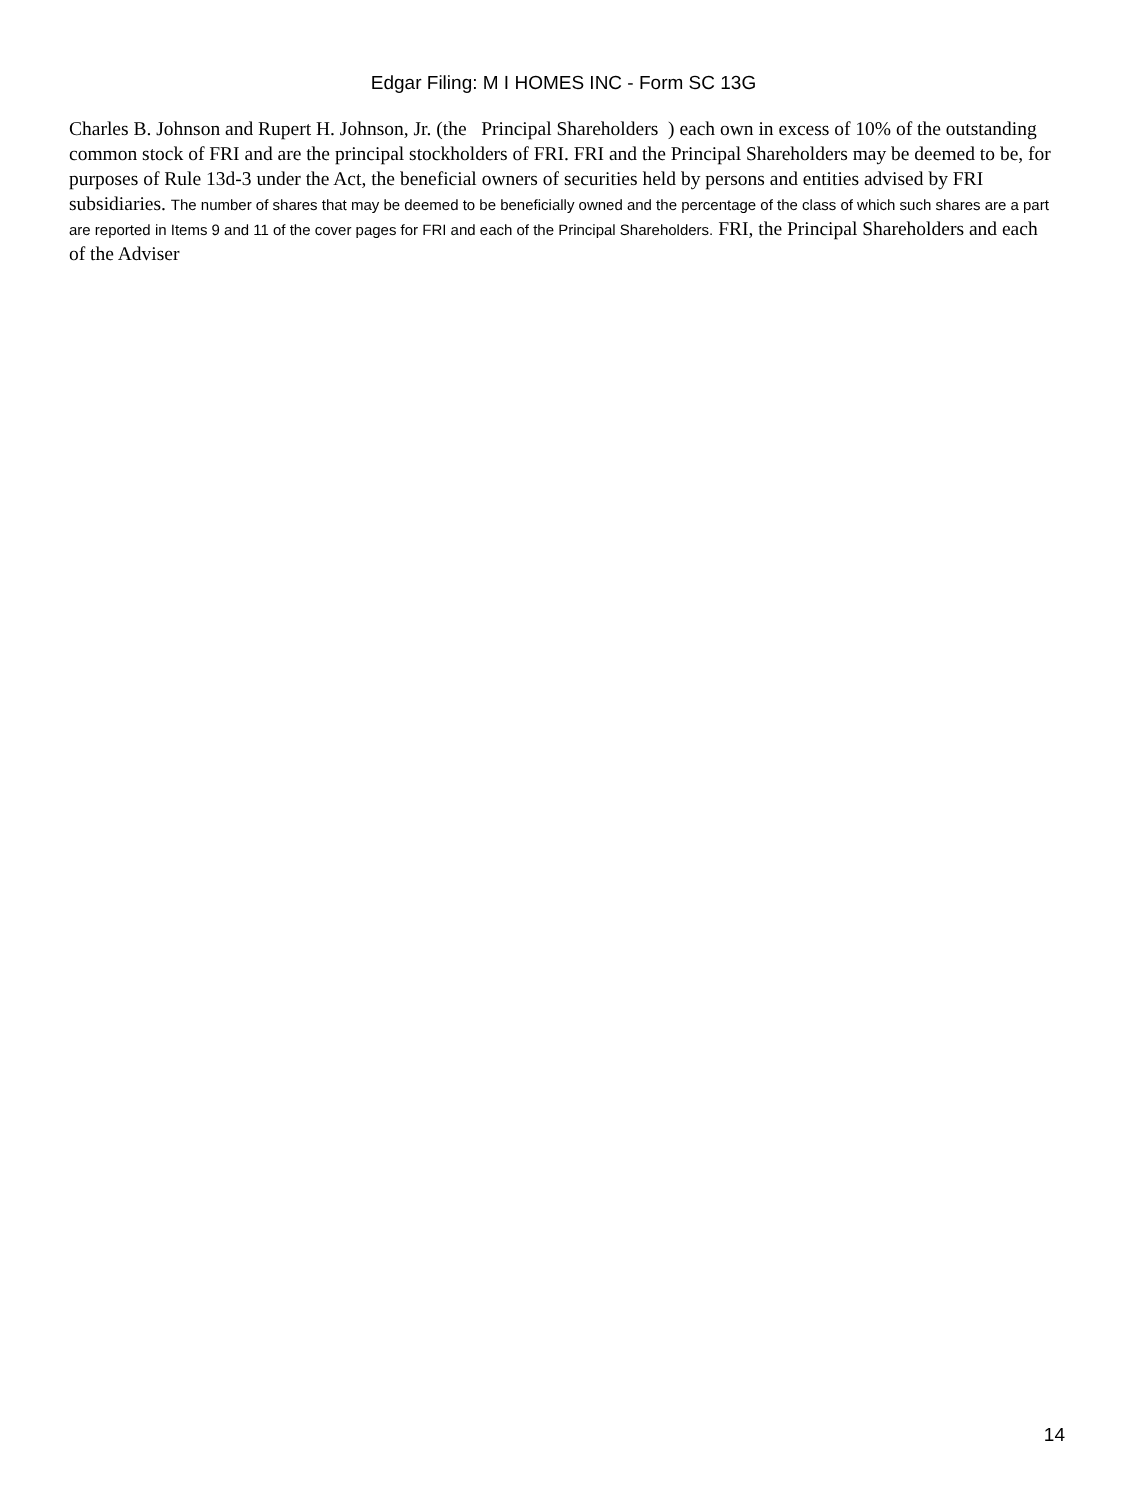Edgar Filing: M I HOMES INC - Form SC 13G
Charles B. Johnson and Rupert H. Johnson, Jr. (the Principal Shareholders ) each own in excess of 10% of the outstanding common stock of FRI and are the principal stockholders of FRI. FRI and the Principal Shareholders may be deemed to be, for purposes of Rule 13d-3 under the Act, the beneficial owners of securities held by persons and entities advised by FRI subsidiaries. The number of shares that may be deemed to be beneficially owned and the percentage of the class of which such shares are a part are reported in Items 9 and 11 of the cover pages for FRI and each of the Principal Shareholders. FRI, the Principal Shareholders and each of the Adviser
14